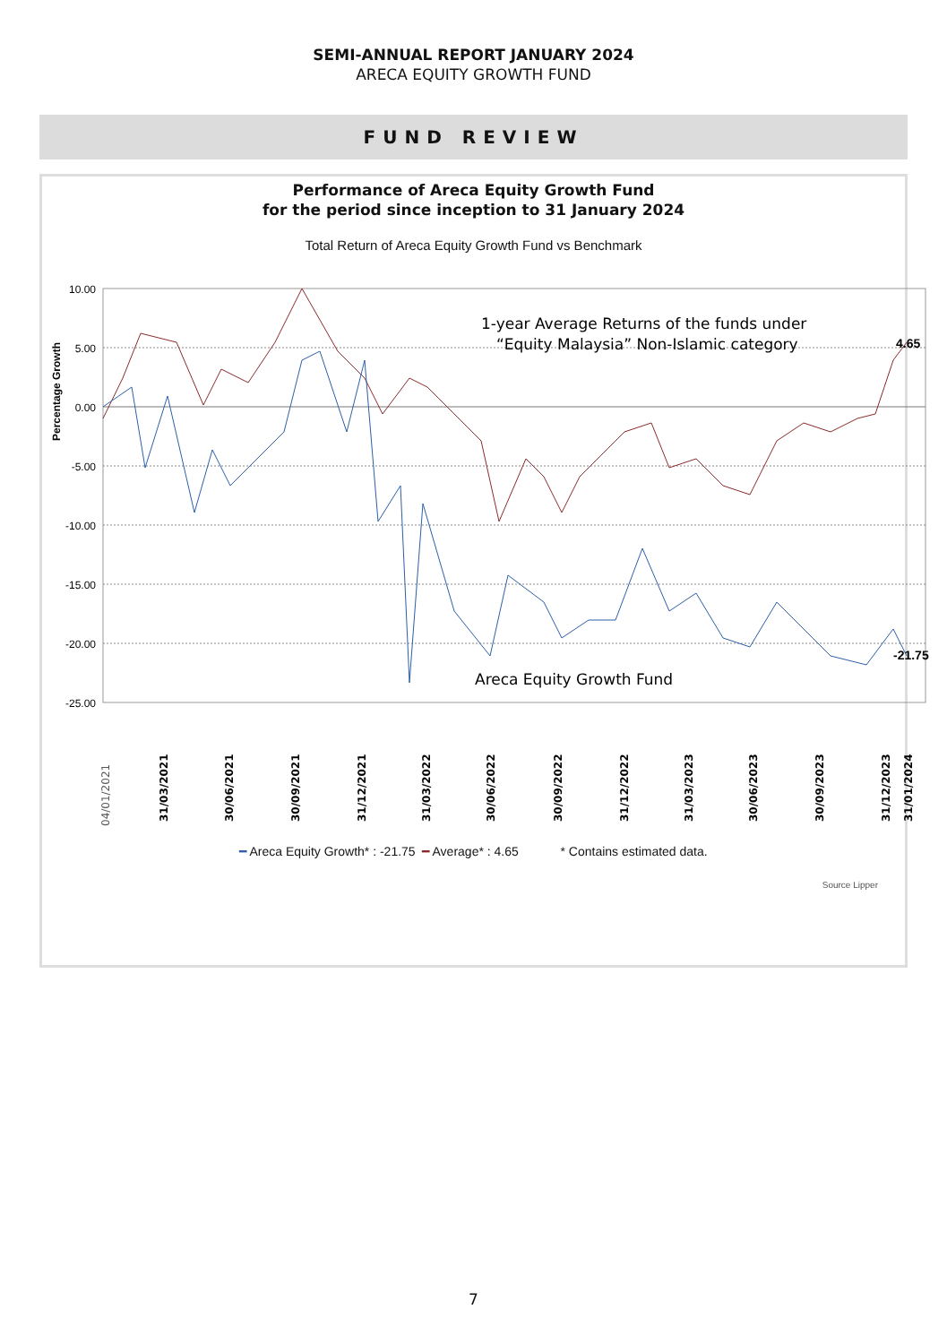SEMI-ANNUAL REPORT JANUARY 2024
ARECA EQUITY GROWTH FUND
FUND REVIEW
Performance of Areca Equity Growth Fund
for the period since inception to 31 January 2024
Total Return of Areca Equity Growth Fund vs Benchmark
Percentage Growth
10.00
5.00
0.00
-5.00
-10.00
-15.00
-20.00
-25.00
1-year Average Returns of the funds under
“Equity Malaysia” Non-Islamic category
4.65
-21.75
Areca Equity Growth Fund
04/01/2021
31/03/2021
30/06/2021
30/09/2021
31/12/2021
31/03/2022
30/06/2022
30/09/2022
31/12/2022
31/03/2023
30/06/2023
30/09/2023
31/12/2023
31/01/2024
━ Areca Equity Growth* : -21.75 ━ Average* : 4.65 * Contains estimated data.
Source Lipper
7